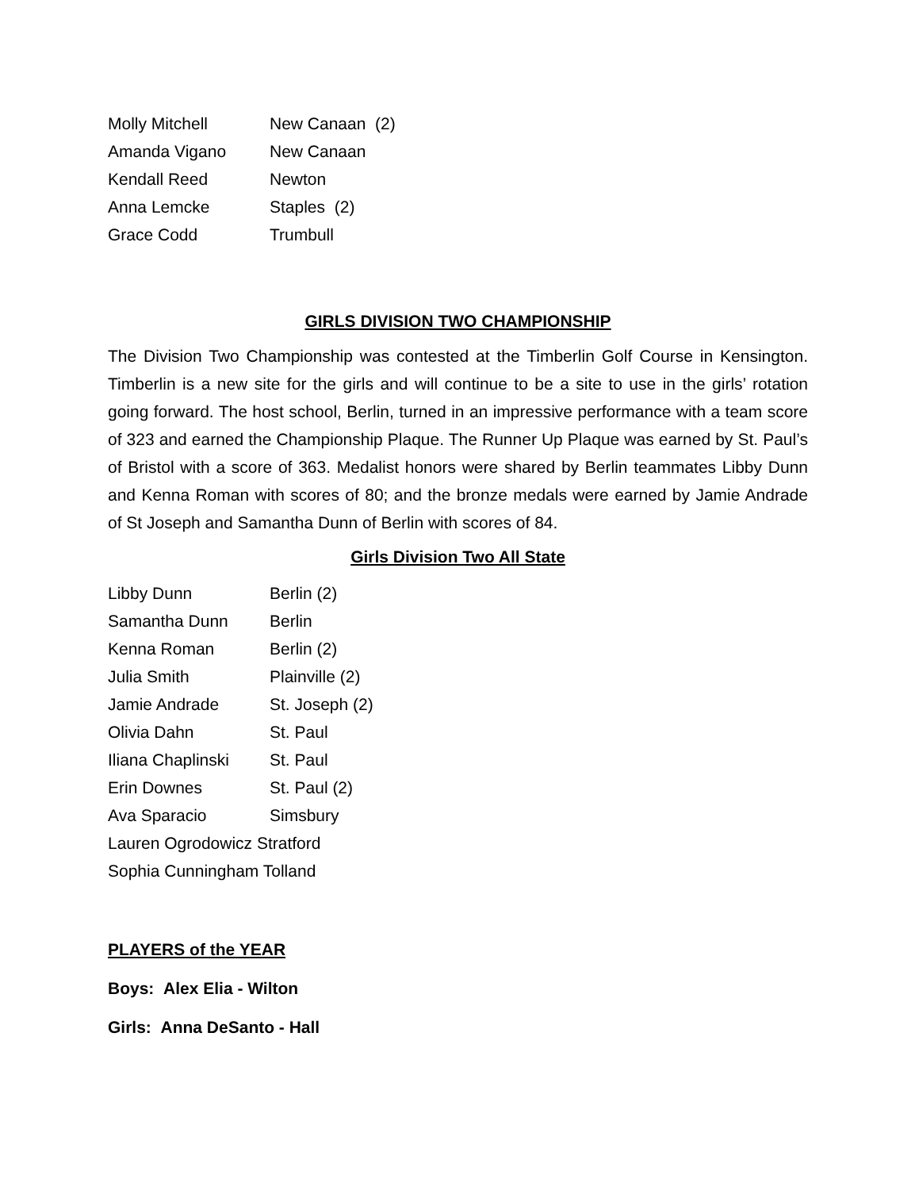Molly Mitchell New Canaan (2)
Amanda Vigano New Canaan
Kendall Reed Newton
Anna Lemcke Staples (2)
Grace Codd Trumbull
GIRLS DIVISION TWO CHAMPIONSHIP
The Division Two Championship was contested at the Timberlin Golf Course in Kensington. Timberlin is a new site for the girls and will continue to be a site to use in the girls’ rotation going forward. The host school, Berlin, turned in an impressive performance with a team score of 323 and earned the Championship Plaque. The Runner Up Plaque was earned by St. Paul’s of Bristol with a score of 363. Medalist honors were shared by Berlin teammates Libby Dunn and Kenna Roman with scores of 80; and the bronze medals were earned by Jamie Andrade of St Joseph and Samantha Dunn of Berlin with scores of 84.
Girls Division Two All State
Libby Dunn Berlin (2)
Samantha Dunn Berlin
Kenna Roman Berlin (2)
Julia Smith Plainville (2)
Jamie Andrade St. Joseph (2)
Olivia Dahn St. Paul
Iliana Chaplinski St. Paul
Erin Downes St. Paul (2)
Ava Sparacio Simsbury
Lauren Ogrodowicz Stratford
Sophia Cunningham Tolland
PLAYERS of the YEAR
Boys: Alex Elia - Wilton
Girls: Anna DeSanto - Hall